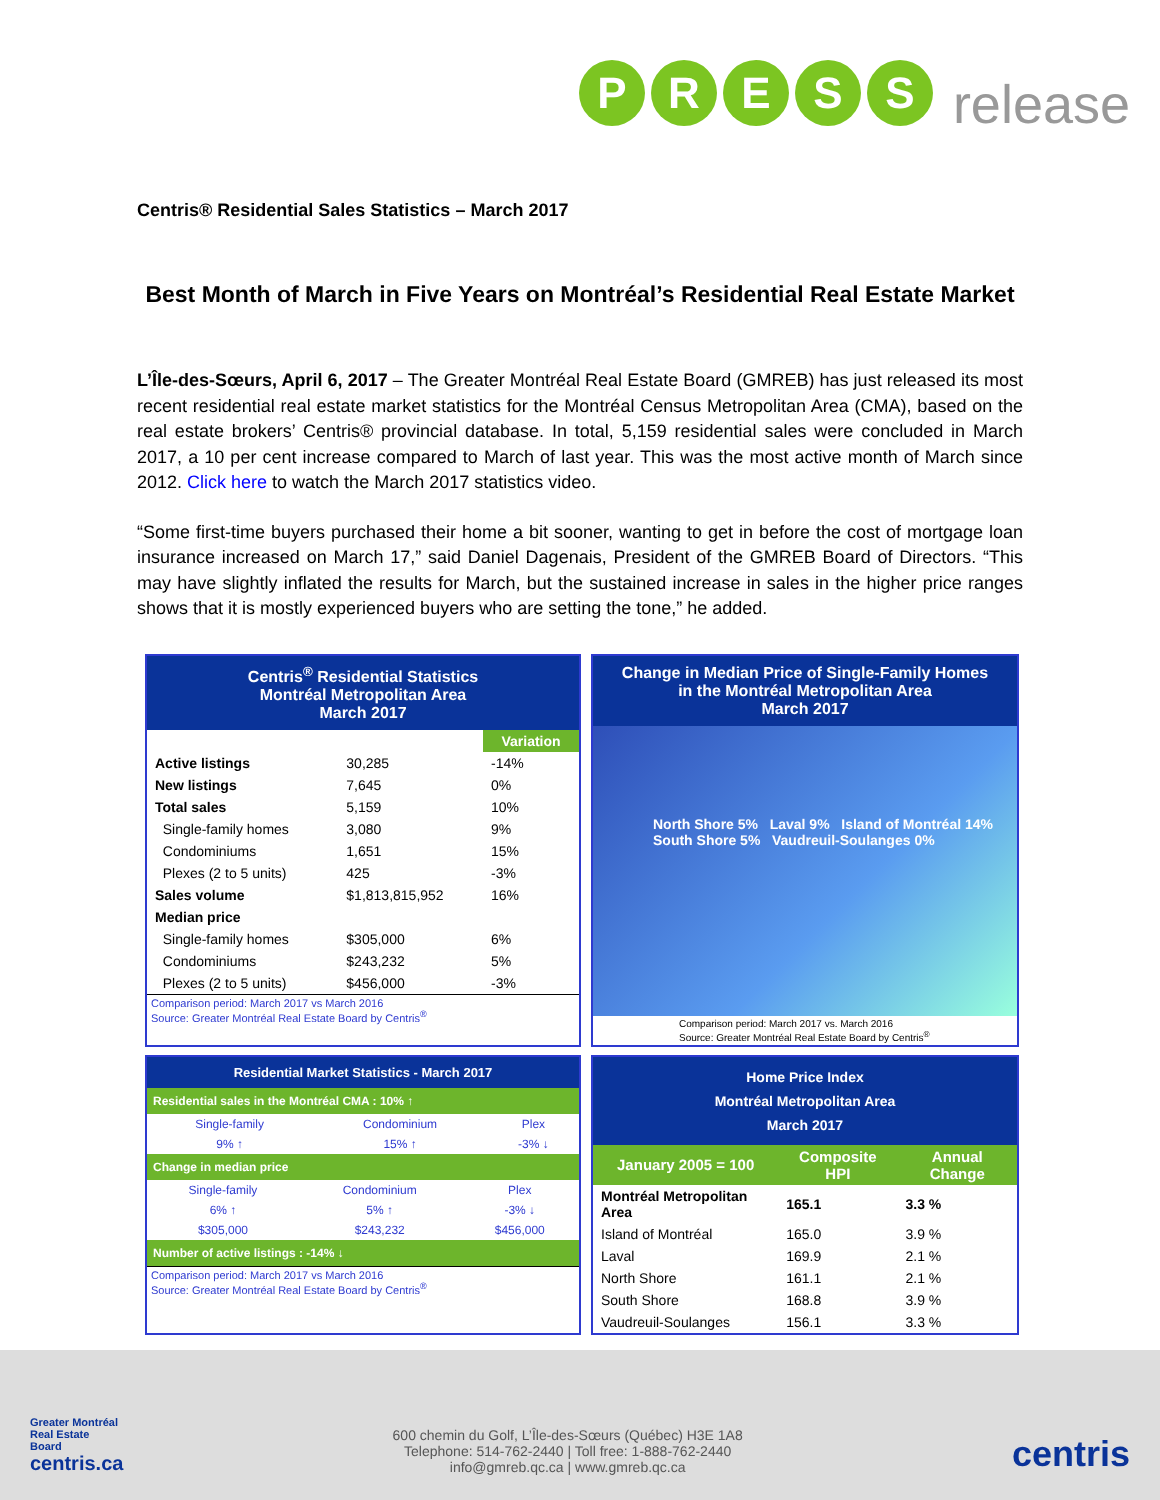PRESS release
Centris® Residential Sales Statistics – March 2017
Best Month of March in Five Years on Montréal’s Residential Real Estate Market
L’Île-des-Sœurs, April 6, 2017 – The Greater Montréal Real Estate Board (GMREB) has just released its most recent residential real estate market statistics for the Montréal Census Metropolitan Area (CMA), based on the real estate brokers’ Centris® provincial database. In total, 5,159 residential sales were concluded in March 2017, a 10 per cent increase compared to March of last year. This was the most active month of March since 2012. Click here to watch the March 2017 statistics video.
“Some first-time buyers purchased their home a bit sooner, wanting to get in before the cost of mortgage loan insurance increased on March 17,” said Daniel Dagenais, President of the GMREB Board of Directors. “This may have slightly inflated the results for March, but the sustained increase in sales in the higher price ranges shows that it is mostly experienced buyers who are setting the tone,” he added.
Centris<sup>®</sup> Residential Statistics
Montréal Metropolitan Area
March 2017
| | | Variation |
| --- | --- | --- |
| Active listings | 30,285 | -14% |
| New listings | 7,645 | 0% |
| Total sales | 5,159 | 10% |
| Single-family homes | 3,080 | 9% |
| Condominiums | 1,651 | 15% |
| Plexes (2 to 5 units) | 425 | -3% |
| Sales volume | $1,813,815,952 | 16% |
| Median price | | |
| Single-family homes | $305,000 | 6% |
| Condominiums | $243,232 | 5% |
| Plexes (2 to 5 units) | $456,000 | -3% |
Comparison period: March 2017 vs March 2016
Source: Greater Montréal Real Estate Board by Centris<sup>®</sup>
Change in Median Price of Single-Family Homes
in the Montréal Metropolitan Area
March 2017
North Shore 5% Laval 9% Island of Montréal 14% South Shore 5% Vaudreuil-Soulanges 0%
Comparison period: March 2017 vs. March 2016
Source: Greater Montréal Real Estate Board by Centris<sup>®</sup>
Residential Market Statistics - March 2017
Residential sales in the Montréal CMA : 10% ↑
| Single-family | Condominium | Plex |
| 9% ↑ | 15% ↑ | -3% ↓ |
Change in median price
| Single-family | Condominium | Plex |
| 6% ↑ | 5% ↑ | -3% ↓ |
| $305,000 | $243,232 | $456,000 |
Number of active listings : -14% ↓
Comparison period: March 2017 vs March 2016
Source: Greater Montréal Real Estate Board by Centris<sup>®</sup>
Home Price Index
Montréal Metropolitan Area
March 2017
| January 2005 = 100 | Composite HPI | Annual Change |
| --- | --- | --- |
| Montréal Metropolitan Area | 165.1 | 3.3 % |
| Island of Montréal | 165.0 | 3.9 % |
| Laval | 169.9 | 2.1 % |
| North Shore | 161.1 | 2.1 % |
| South Shore | 168.8 | 3.9 % |
| Vaudreuil-Soulanges | 156.1 | 3.3 % |
Greater Montréal
Real Estate
Board
centris.ca
600 chemin du Golf, L’Île-des-Sœurs (Québec) H3E 1A8
Telephone: 514-762-2440 | Toll free: 1-888-762-2440
info@gmreb.qc.ca | www.gmreb.qc.ca
centris